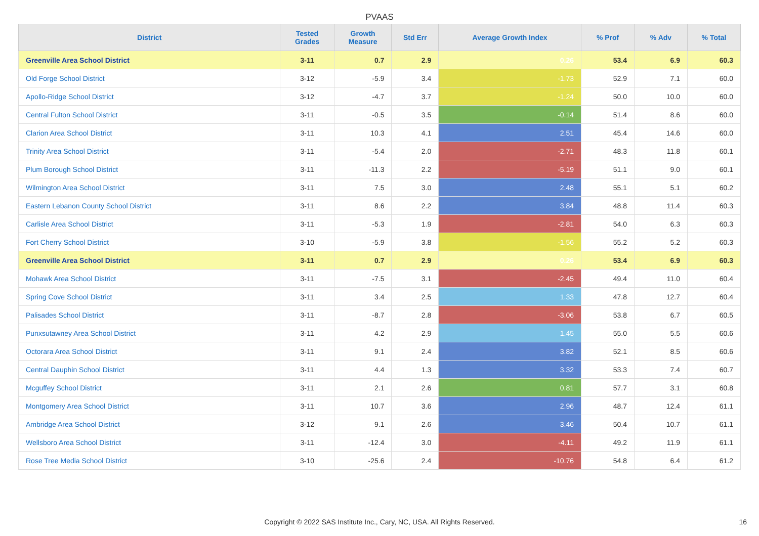PVAAS
| District | Tested Grades | Growth Measure | Std Err | Average Growth Index | % Prof | % Adv | % Total |
| --- | --- | --- | --- | --- | --- | --- | --- |
| Greenville Area School District | 3-11 | 0.7 | 2.9 | 0.26 | 53.4 | 6.9 | 60.3 |
| Old Forge School District | 3-12 | -5.9 | 3.4 | -1.73 | 52.9 | 7.1 | 60.0 |
| Apollo-Ridge School District | 3-12 | -4.7 | 3.7 | -1.24 | 50.0 | 10.0 | 60.0 |
| Central Fulton School District | 3-11 | -0.5 | 3.5 | -0.14 | 51.4 | 8.6 | 60.0 |
| Clarion Area School District | 3-11 | 10.3 | 4.1 | 2.51 | 45.4 | 14.6 | 60.0 |
| Trinity Area School District | 3-11 | -5.4 | 2.0 | -2.71 | 48.3 | 11.8 | 60.1 |
| Plum Borough School District | 3-11 | -11.3 | 2.2 | -5.19 | 51.1 | 9.0 | 60.1 |
| Wilmington Area School District | 3-11 | 7.5 | 3.0 | 2.48 | 55.1 | 5.1 | 60.2 |
| Eastern Lebanon County School District | 3-11 | 8.6 | 2.2 | 3.84 | 48.8 | 11.4 | 60.3 |
| Carlisle Area School District | 3-11 | -5.3 | 1.9 | -2.81 | 54.0 | 6.3 | 60.3 |
| Fort Cherry School District | 3-10 | -5.9 | 3.8 | -1.56 | 55.2 | 5.2 | 60.3 |
| Greenville Area School District | 3-11 | 0.7 | 2.9 | 0.26 | 53.4 | 6.9 | 60.3 |
| Mohawk Area School District | 3-11 | -7.5 | 3.1 | -2.45 | 49.4 | 11.0 | 60.4 |
| Spring Cove School District | 3-11 | 3.4 | 2.5 | 1.33 | 47.8 | 12.7 | 60.4 |
| Palisades School District | 3-11 | -8.7 | 2.8 | -3.06 | 53.8 | 6.7 | 60.5 |
| Punxsutawney Area School District | 3-11 | 4.2 | 2.9 | 1.45 | 55.0 | 5.5 | 60.6 |
| Octorara Area School District | 3-11 | 9.1 | 2.4 | 3.82 | 52.1 | 8.5 | 60.6 |
| Central Dauphin School District | 3-11 | 4.4 | 1.3 | 3.32 | 53.3 | 7.4 | 60.7 |
| Mcguffey School District | 3-11 | 2.1 | 2.6 | 0.81 | 57.7 | 3.1 | 60.8 |
| Montgomery Area School District | 3-11 | 10.7 | 3.6 | 2.96 | 48.7 | 12.4 | 61.1 |
| Ambridge Area School District | 3-12 | 9.1 | 2.6 | 3.46 | 50.4 | 10.7 | 61.1 |
| Wellsboro Area School District | 3-11 | -12.4 | 3.0 | -4.11 | 49.2 | 11.9 | 61.1 |
| Rose Tree Media School District | 3-10 | -25.6 | 2.4 | -10.76 | 54.8 | 6.4 | 61.2 |
Copyright © 2022 SAS Institute Inc., Cary, NC, USA. All Rights Reserved. 16